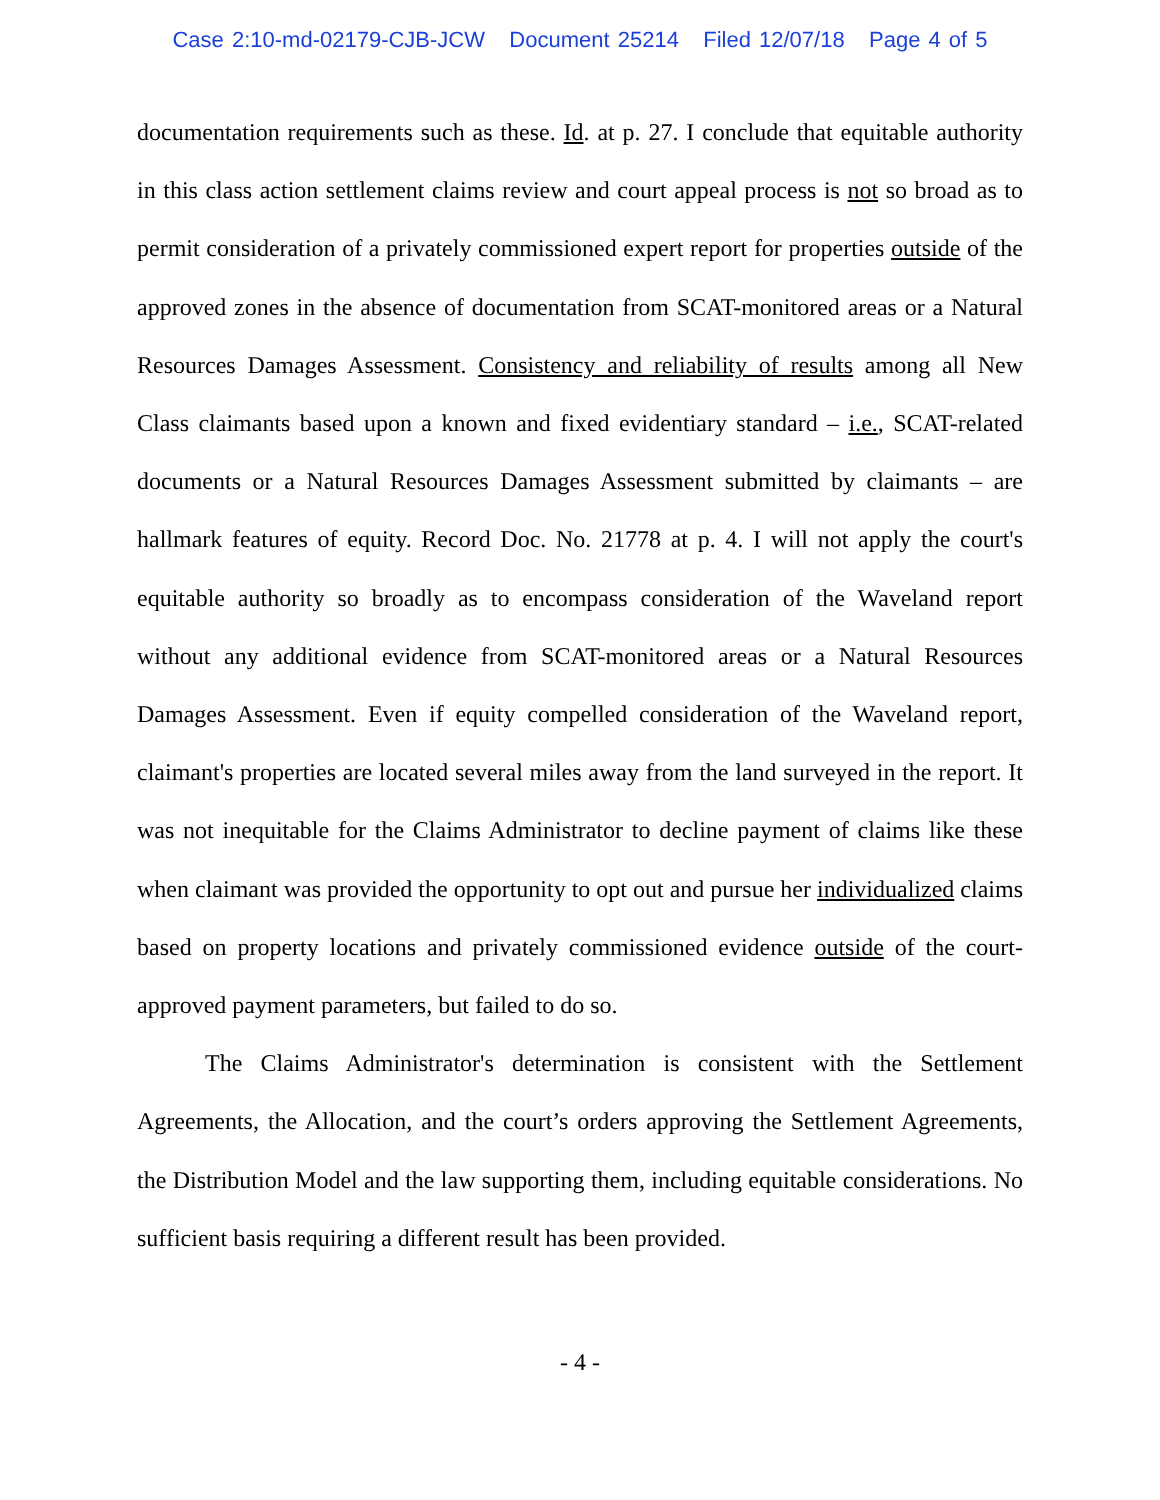Case 2:10-md-02179-CJB-JCW Document 25214 Filed 12/07/18 Page 4 of 5
documentation requirements such as these. Id. at p. 27. I conclude that equitable authority in this class action settlement claims review and court appeal process is not so broad as to permit consideration of a privately commissioned expert report for properties outside of the approved zones in the absence of documentation from SCAT-monitored areas or a Natural Resources Damages Assessment. Consistency and reliability of results among all New Class claimants based upon a known and fixed evidentiary standard – i.e., SCAT-related documents or a Natural Resources Damages Assessment submitted by claimants – are hallmark features of equity. Record Doc. No. 21778 at p. 4. I will not apply the court's equitable authority so broadly as to encompass consideration of the Waveland report without any additional evidence from SCAT-monitored areas or a Natural Resources Damages Assessment. Even if equity compelled consideration of the Waveland report, claimant's properties are located several miles away from the land surveyed in the report. It was not inequitable for the Claims Administrator to decline payment of claims like these when claimant was provided the opportunity to opt out and pursue her individualized claims based on property locations and privately commissioned evidence outside of the court-approved payment parameters, but failed to do so.
The Claims Administrator's determination is consistent with the Settlement Agreements, the Allocation, and the court’s orders approving the Settlement Agreements, the Distribution Model and the law supporting them, including equitable considerations. No sufficient basis requiring a different result has been provided.
- 4 -